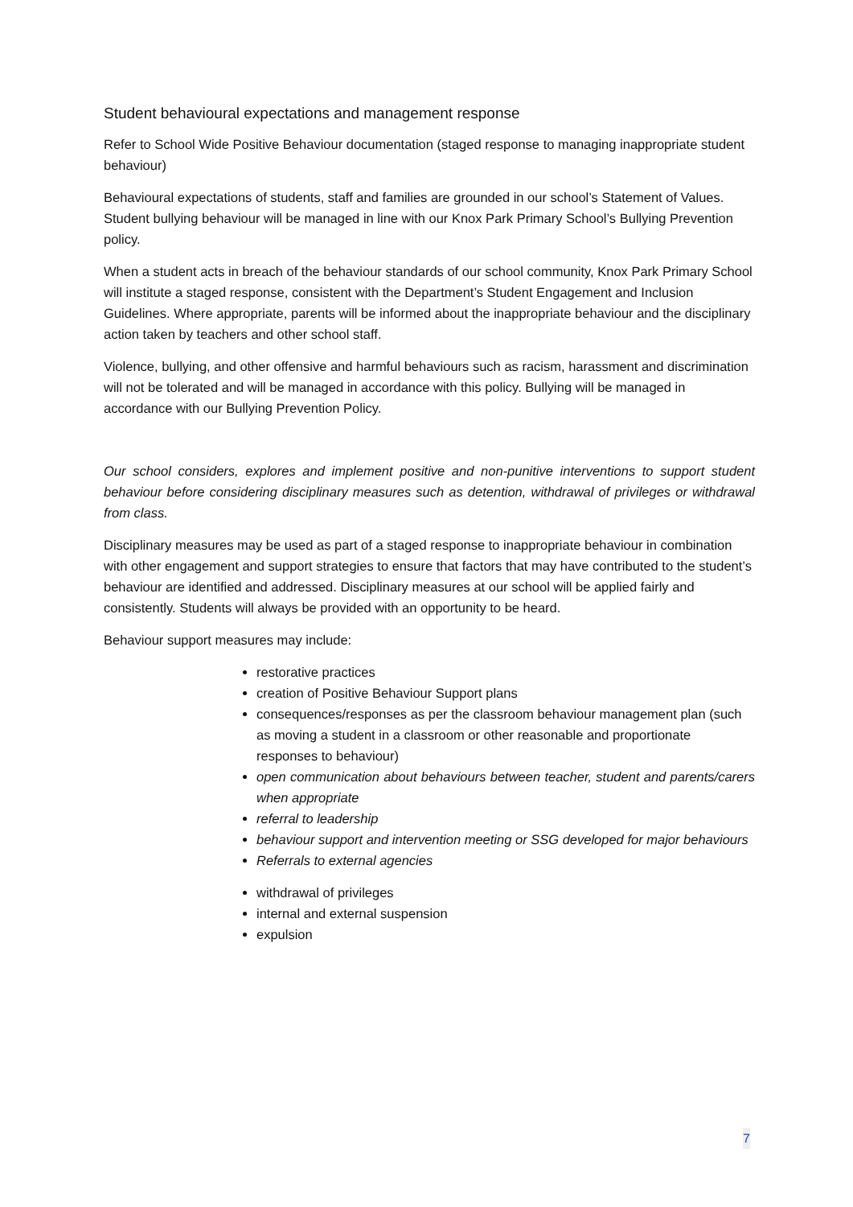Student behavioural expectations and management response
Refer to School Wide Positive Behaviour documentation (staged response to managing inappropriate student behaviour)
Behavioural expectations of students, staff and families are grounded in our school’s Statement of Values. Student bullying behaviour will be managed in line with our Knox Park Primary School’s Bullying Prevention policy.
When a student acts in breach of the behaviour standards of our school community, Knox Park Primary School will institute a staged response, consistent with the Department’s Student Engagement and Inclusion Guidelines. Where appropriate, parents will be informed about the inappropriate behaviour and the disciplinary action taken by teachers and other school staff.
Violence, bullying, and other offensive and harmful behaviours such as racism, harassment and discrimination will not be tolerated and will be managed in accordance with this policy. Bullying will be managed in accordance with our Bullying Prevention Policy.
Our school considers, explores and implement positive and non-punitive interventions to support student behaviour before considering disciplinary measures such as detention, withdrawal of privileges or withdrawal from class.
Disciplinary measures may be used as part of a staged response to inappropriate behaviour in combination with other engagement and support strategies to ensure that factors that may have contributed to the student’s behaviour are identified and addressed. Disciplinary measures at our school will be applied fairly and consistently. Students will always be provided with an opportunity to be heard.
Behaviour support measures may include:
restorative practices
creation of Positive Behaviour Support plans
consequences/responses as per the classroom behaviour management plan (such as moving a student in a classroom or other reasonable and proportionate responses to behaviour)
open communication about behaviours between teacher, student and parents/carers when appropriate
referral to leadership
behaviour support and intervention meeting or SSG developed for major behaviours
Referrals to external agencies
withdrawal of privileges
internal and external suspension
expulsion
7